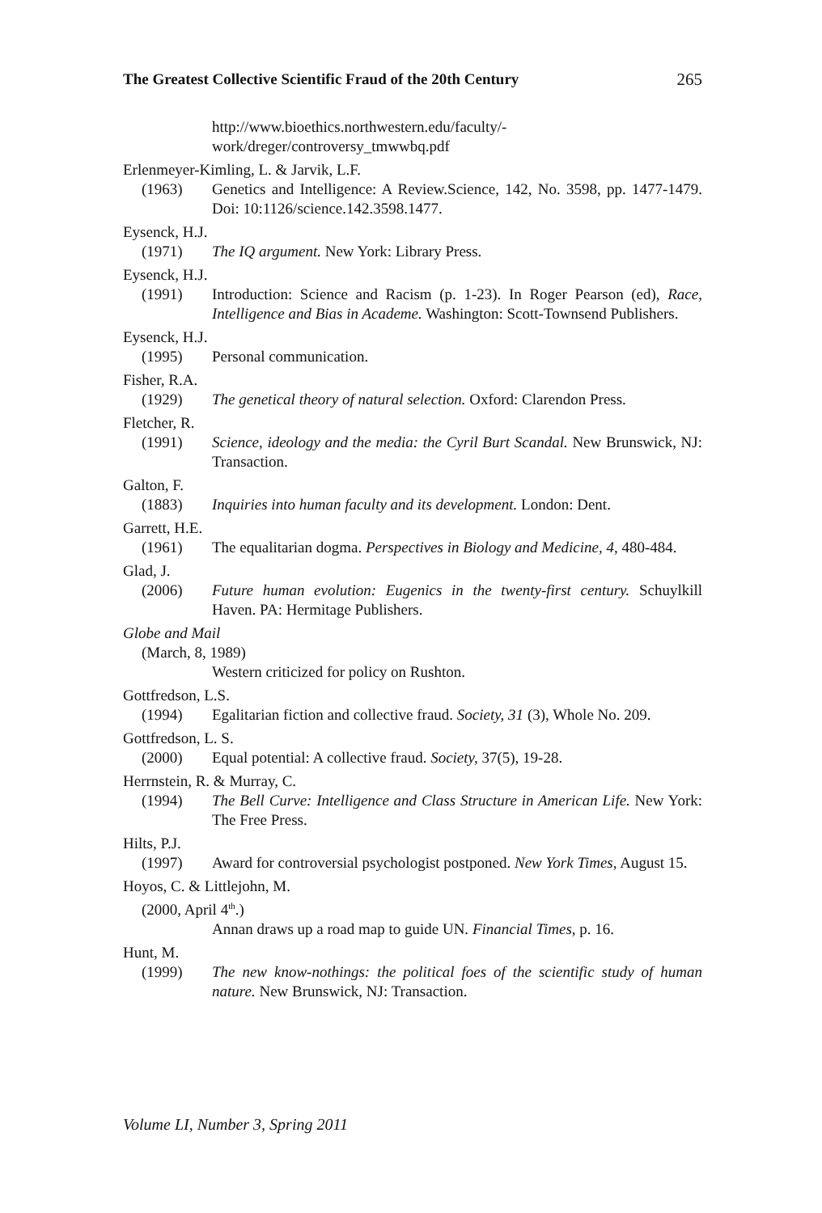The Greatest Collective Scientific Fraud of the 20th Century 265
http://www.bioethics.northwestern.edu/faculty/-
work/dreger/controversy_tmwwbq.pdf
Erlenmeyer-Kimling, L. & Jarvik, L.F.
(1963) Genetics and Intelligence: A Review.Science, 142, No. 3598, pp. 1477-1479. Doi: 10:1126/science.142.3598.1477.
Eysenck, H.J.
(1971) The IQ argument. New York: Library Press.
Eysenck, H.J.
(1991) Introduction: Science and Racism (p. 1-23). In Roger Pearson (ed), Race, Intelligence and Bias in Academe. Washington: Scott-Townsend Publishers.
Eysenck, H.J.
(1995) Personal communication.
Fisher, R.A.
(1929) The genetical theory of natural selection. Oxford: Clarendon Press.
Fletcher, R.
(1991) Science, ideology and the media: the Cyril Burt Scandal. New Brunswick, NJ: Transaction.
Galton, F.
(1883) Inquiries into human faculty and its development. London: Dent.
Garrett, H.E.
(1961) The equalitarian dogma. Perspectives in Biology and Medicine, 4, 480-484.
Glad, J.
(2006) Future human evolution: Eugenics in the twenty-first century. Schuylkill Haven. PA: Hermitage Publishers.
Globe and Mail
(March, 8, 1989)
Western criticized for policy on Rushton.
Gottfredson, L.S.
(1994) Egalitarian fiction and collective fraud. Society, 31 (3), Whole No. 209.
Gottfredson, L. S.
(2000) Equal potential: A collective fraud. Society, 37(5), 19-28.
Herrnstein, R. & Murray, C.
(1994) The Bell Curve: Intelligence and Class Structure in American Life. New York: The Free Press.
Hilts, P.J.
(1997) Award for controversial psychologist postponed. New York Times, August 15.
Hoyos, C. & Littlejohn, M.
(2000, April 4<sup>th</sup>.)
Annan draws up a road map to guide UN. Financial Times, p. 16.
Hunt, M.
(1999) The new know-nothings: the political foes of the scientific study of human nature. New Brunswick, NJ: Transaction.
Volume LI, Number 3, Spring 2011